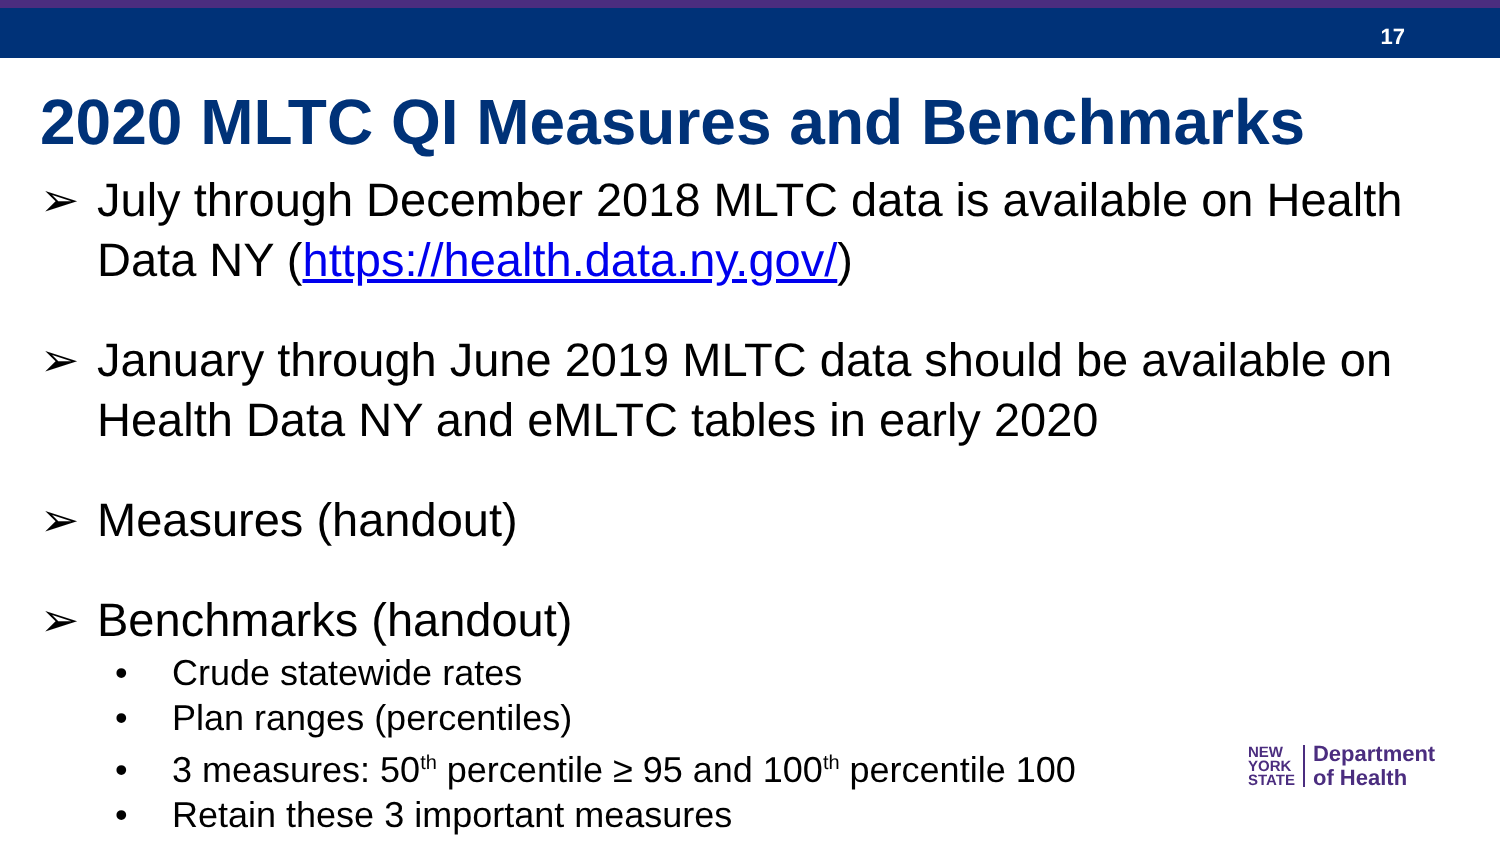17
2020 MLTC QI Measures and Benchmarks
➢ July through December 2018 MLTC data is available on Health Data NY (https://health.data.ny.gov/)
➢ January through June 2019 MLTC data should be available on Health Data NY and eMLTC tables in early 2020
➢ Measures (handout)
➢ Benchmarks (handout)
• Crude statewide rates
• Plan ranges (percentiles)
• 3 measures: 50<sup>th</sup> percentile ≥ 95 and 100<sup>th</sup> percentile 100
• Retain these 3 important measures
NEW
YORK
STATE
Department
of Health